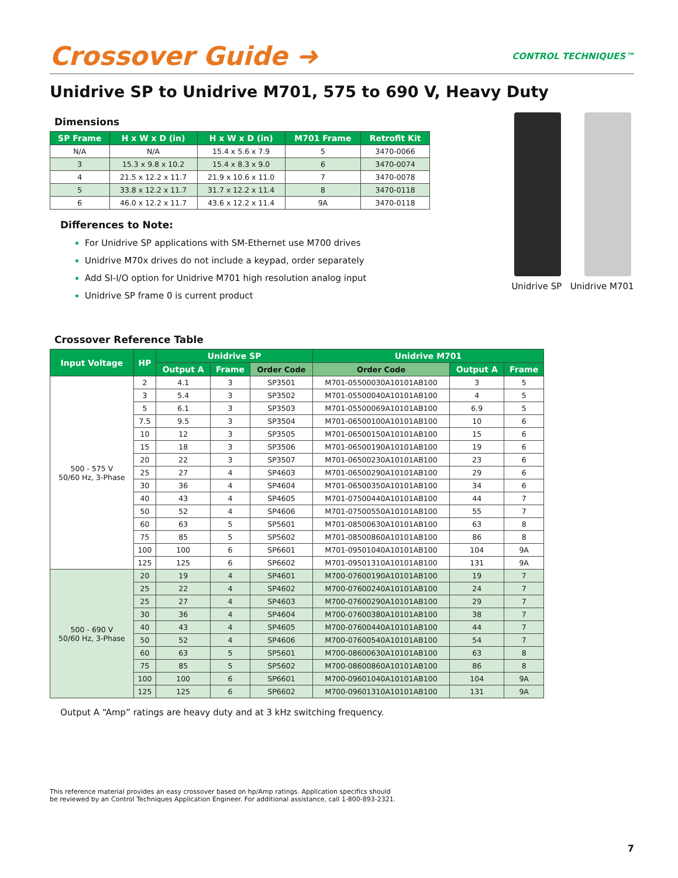Crossover Guide ➜ CONTROL TECHNIQUES™
Unidrive SP to Unidrive M701, 575 to 690 V, Heavy Duty
Dimensions
| SP Frame | H x W x D (in) | H x W x D (in) | M701 Frame | Retrofit Kit |
| --- | --- | --- | --- | --- |
| N/A | N/A | 15.4 x 5.6 x 7.9 | 5 | 3470-0066 |
| 3 | 15.3 x 9.8 x 10.2 | 15.4 x 8.3 x 9.0 | 6 | 3470-0074 |
| 4 | 21.5 x 12.2 x 11.7 | 21.9 x 10.6 x 11.0 | 7 | 3470-0078 |
| 5 | 33.8 x 12.2 x 11.7 | 31.7 x 12.2 x 11.4 | 8 | 3470-0118 |
| 6 | 46.0 x 12.2 x 11.7 | 43.6 x 12.2 x 11.4 | 9A | 3470-0118 |
Differences to Note:
For Unidrive SP applications with SM-Ethernet use M700 drives
Unidrive M70x drives do not include a keypad, order separately
Add SI-I/O option for Unidrive M701 high resolution analog input
Unidrive SP frame 0 is current product
Unidrive SP Unidrive M701
Crossover Reference Table
| Input Voltage | HP | Unidrive SP | | | Unidrive M701 | | |
| --- | --- | --- | --- | --- | --- | --- | --- |
| | | Output A | Frame | Order Code | Order Code | Output A | Frame |
| 500 - 575 V 50/60 Hz, 3-Phase | 2 | 4.1 | 3 | SP3501 | M701-05500030A10101AB100 | 3 | 5 |
| | 3 | 5.4 | 3 | SP3502 | M701-05500040A10101AB100 | 4 | 5 |
| | 5 | 6.1 | 3 | SP3503 | M701-05500069A10101AB100 | 6.9 | 5 |
| | 7.5 | 9.5 | 3 | SP3504 | M701-06500100A10101AB100 | 10 | 6 |
| | 10 | 12 | 3 | SP3505 | M701-06500150A10101AB100 | 15 | 6 |
| | 15 | 18 | 3 | SP3506 | M701-06500190A10101AB100 | 19 | 6 |
| | 20 | 22 | 3 | SP3507 | M701-06500230A10101AB100 | 23 | 6 |
| | 25 | 27 | 4 | SP4603 | M701-06500290A10101AB100 | 29 | 6 |
| | 30 | 36 | 4 | SP4604 | M701-06500350A10101AB100 | 34 | 6 |
| | 40 | 43 | 4 | SP4605 | M701-07500440A10101AB100 | 44 | 7 |
| | 50 | 52 | 4 | SP4606 | M701-07500550A10101AB100 | 55 | 7 |
| | 60 | 63 | 5 | SP5601 | M701-08500630A10101AB100 | 63 | 8 |
| | 75 | 85 | 5 | SP5602 | M701-08500860A10101AB100 | 86 | 8 |
| | 100 | 100 | 6 | SP6601 | M701-09501040A10101AB100 | 104 | 9A |
| | 125 | 125 | 6 | SP6602 | M701-09501310A10101AB100 | 131 | 9A |
| 500 - 690 V 50/60 Hz, 3-Phase | 20 | 19 | 4 | SP4601 | M700-07600190A10101AB100 | 19 | 7 |
| | 25 | 22 | 4 | SP4602 | M700-07600240A10101AB100 | 24 | 7 |
| | 25 | 27 | 4 | SP4603 | M700-07600290A10101AB100 | 29 | 7 |
| | 30 | 36 | 4 | SP4604 | M700-07600380A10101AB100 | 38 | 7 |
| | 40 | 43 | 4 | SP4605 | M700-07600440A10101AB100 | 44 | 7 |
| | 50 | 52 | 4 | SP4606 | M700-07600540A10101AB100 | 54 | 7 |
| | 60 | 63 | 5 | SP5601 | M700-08600630A10101AB100 | 63 | 8 |
| | 75 | 85 | 5 | SP5602 | M700-08600860A10101AB100 | 86 | 8 |
| | 100 | 100 | 6 | SP6601 | M700-09601040A10101AB100 | 104 | 9A |
| | 125 | 125 | 6 | SP6602 | M700-09601310A10101AB100 | 131 | 9A |
Output A “Amp” ratings are heavy duty and at 3 kHz switching frequency.
This reference material provides an easy crossover based on hp/Amp ratings. Application specifics should
be reviewed by an Control Techniques Application Engineer. For additional assistance, call 1-800-893-2321.
7